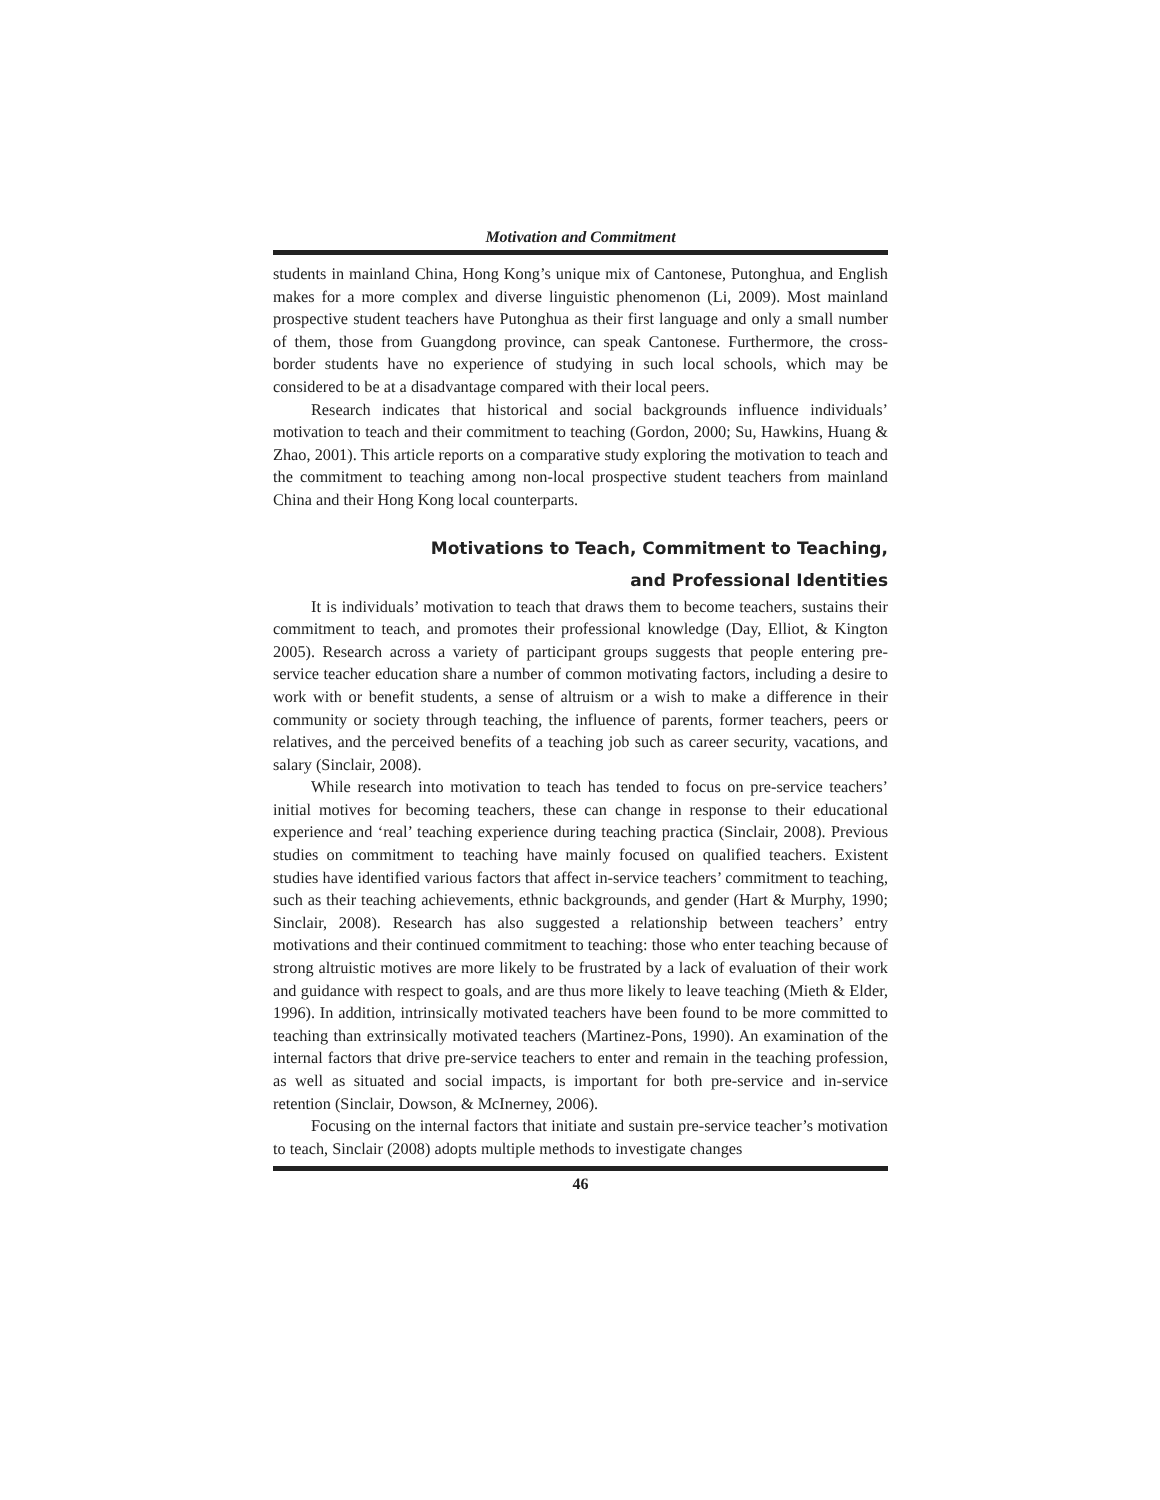Motivation and Commitment
students in mainland China, Hong Kong’s unique mix of Cantonese, Putonghua, and English makes for a more complex and diverse linguistic phenomenon (Li, 2009). Most mainland prospective student teachers have Putonghua as their first language and only a small number of them, those from Guangdong province, can speak Cantonese. Furthermore, the cross-border students have no experience of studying in such local schools, which may be considered to be at a disadvantage compared with their local peers.
Research indicates that historical and social backgrounds influence individuals’ motivation to teach and their commitment to teaching (Gordon, 2000; Su, Hawkins, Huang & Zhao, 2001). This article reports on a comparative study exploring the motivation to teach and the commitment to teaching among non-local prospective student teachers from mainland China and their Hong Kong local counterparts.
Motivations to Teach, Commitment to Teaching,
and Professional Identities
It is individuals’ motivation to teach that draws them to become teachers, sustains their commitment to teach, and promotes their professional knowledge (Day, Elliot, & Kington 2005). Research across a variety of participant groups suggests that people entering pre-service teacher education share a number of common motivating factors, including a desire to work with or benefit students, a sense of altruism or a wish to make a difference in their community or society through teaching, the influence of parents, former teachers, peers or relatives, and the perceived benefits of a teaching job such as career security, vacations, and salary (Sinclair, 2008).
While research into motivation to teach has tended to focus on pre-service teachers’ initial motives for becoming teachers, these can change in response to their educational experience and ‘real’ teaching experience during teaching practica (Sinclair, 2008). Previous studies on commitment to teaching have mainly focused on qualified teachers. Existent studies have identified various factors that affect in-service teachers’ commitment to teaching, such as their teaching achievements, ethnic backgrounds, and gender (Hart & Murphy, 1990; Sinclair, 2008). Research has also suggested a relationship between teachers’ entry motivations and their continued commitment to teaching: those who enter teaching because of strong altruistic motives are more likely to be frustrated by a lack of evaluation of their work and guidance with respect to goals, and are thus more likely to leave teaching (Mieth & Elder, 1996). In addition, intrinsically motivated teachers have been found to be more committed to teaching than extrinsically motivated teachers (Martinez-Pons, 1990). An examination of the internal factors that drive pre-service teachers to enter and remain in the teaching profession, as well as situated and social impacts, is important for both pre-service and in-service retention (Sinclair, Dowson, & McInerney, 2006).
Focusing on the internal factors that initiate and sustain pre-service teacher’s motivation to teach, Sinclair (2008) adopts multiple methods to investigate changes
46